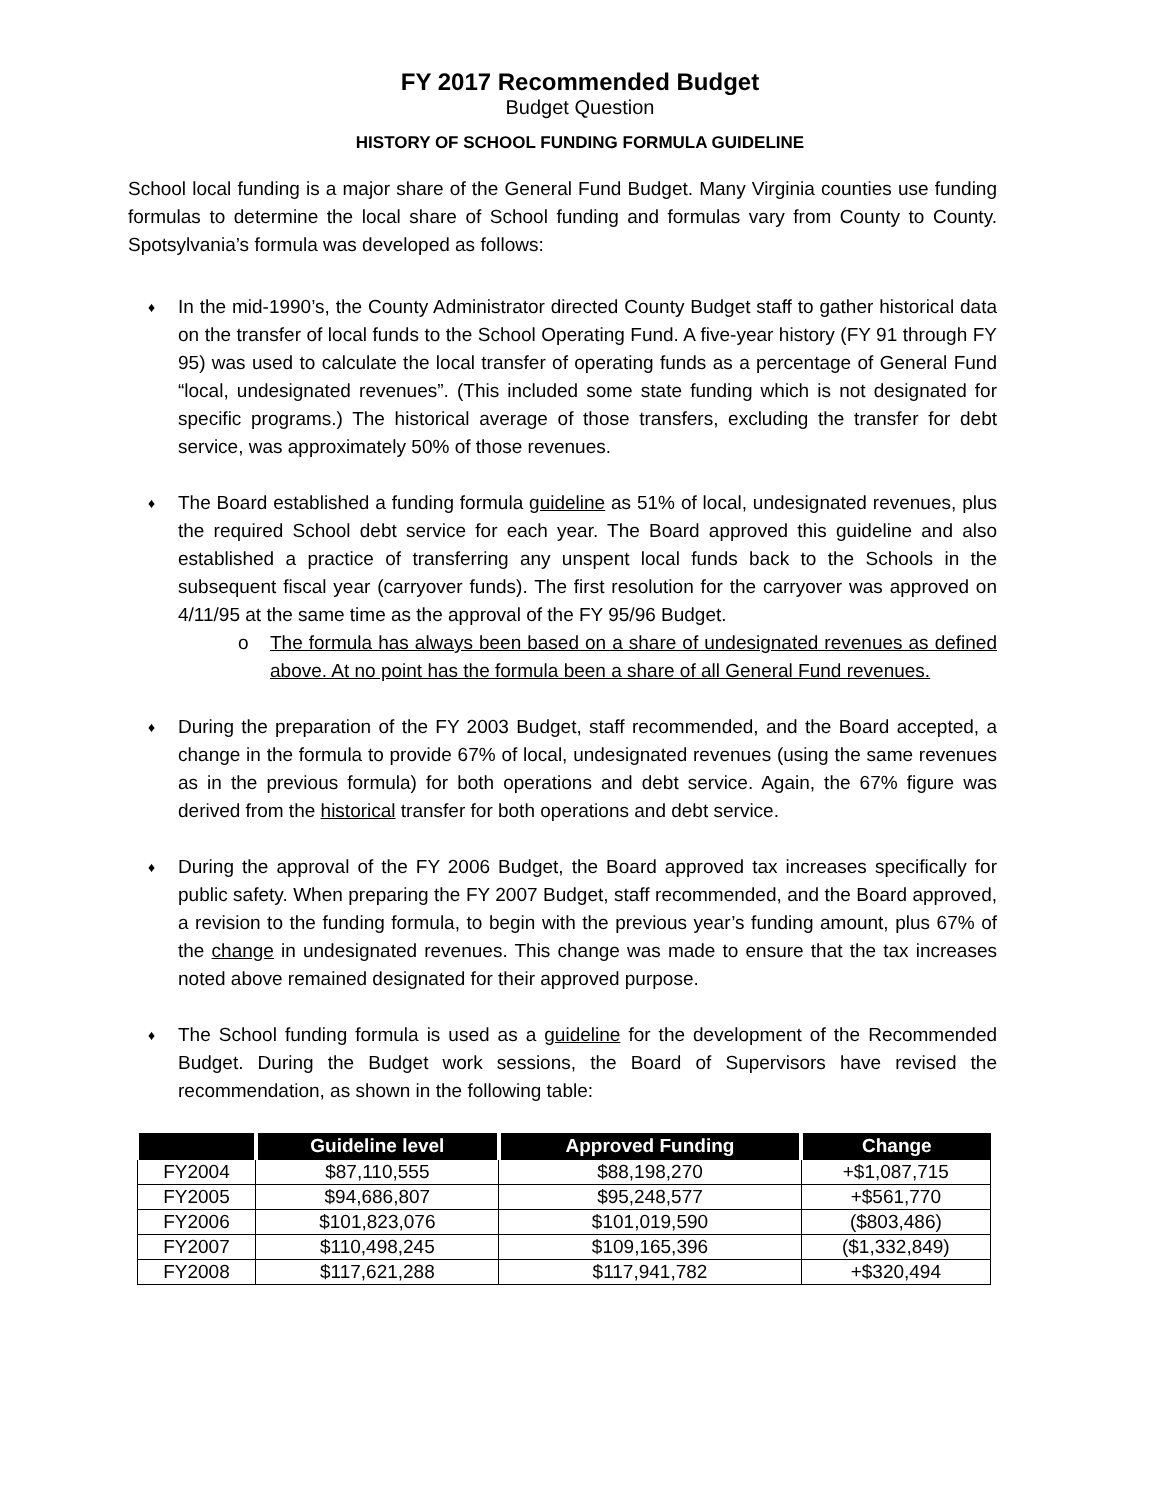FY 2017 Recommended Budget
Budget Question
HISTORY OF SCHOOL FUNDING FORMULA GUIDELINE
School local funding is a major share of the General Fund Budget. Many Virginia counties use funding formulas to determine the local share of School funding and formulas vary from County to County. Spotsylvania’s formula was developed as follows:
♦ In the mid-1990’s, the County Administrator directed County Budget staff to gather historical data on the transfer of local funds to the School Operating Fund. A five-year history (FY 91 through FY 95) was used to calculate the local transfer of operating funds as a percentage of General Fund “local, undesignated revenues”. (This included some state funding which is not designated for specific programs.) The historical average of those transfers, excluding the transfer for debt service, was approximately 50% of those revenues.
♦ The Board established a funding formula guideline as 51% of local, undesignated revenues, plus the required School debt service for each year. The Board approved this guideline and also established a practice of transferring any unspent local funds back to the Schools in the subsequent fiscal year (carryover funds). The first resolution for the carryover was approved on 4/11/95 at the same time as the approval of the FY 95/96 Budget.
o The formula has always been based on a share of undesignated revenues as defined above. At no point has the formula been a share of all General Fund revenues.
♦ During the preparation of the FY 2003 Budget, staff recommended, and the Board accepted, a change in the formula to provide 67% of local, undesignated revenues (using the same revenues as in the previous formula) for both operations and debt service. Again, the 67% figure was derived from the historical transfer for both operations and debt service.
♦ During the approval of the FY 2006 Budget, the Board approved tax increases specifically for public safety. When preparing the FY 2007 Budget, staff recommended, and the Board approved, a revision to the funding formula, to begin with the previous year’s funding amount, plus 67% of the change in undesignated revenues. This change was made to ensure that the tax increases noted above remained designated for their approved purpose.
♦ The School funding formula is used as a guideline for the development of the Recommended Budget. During the Budget work sessions, the Board of Supervisors have revised the recommendation, as shown in the following table:
| | Guideline level | Approved Funding | Change |
| --- | --- | --- | --- |
| FY2004 | $87,110,555 | $88,198,270 | +$1,087,715 |
| FY2005 | $94,686,807 | $95,248,577 | +$561,770 |
| FY2006 | $101,823,076 | $101,019,590 | ($803,486) |
| FY2007 | $110,498,245 | $109,165,396 | ($1,332,849) |
| FY2008 | $117,621,288 | $117,941,782 | +$320,494 |